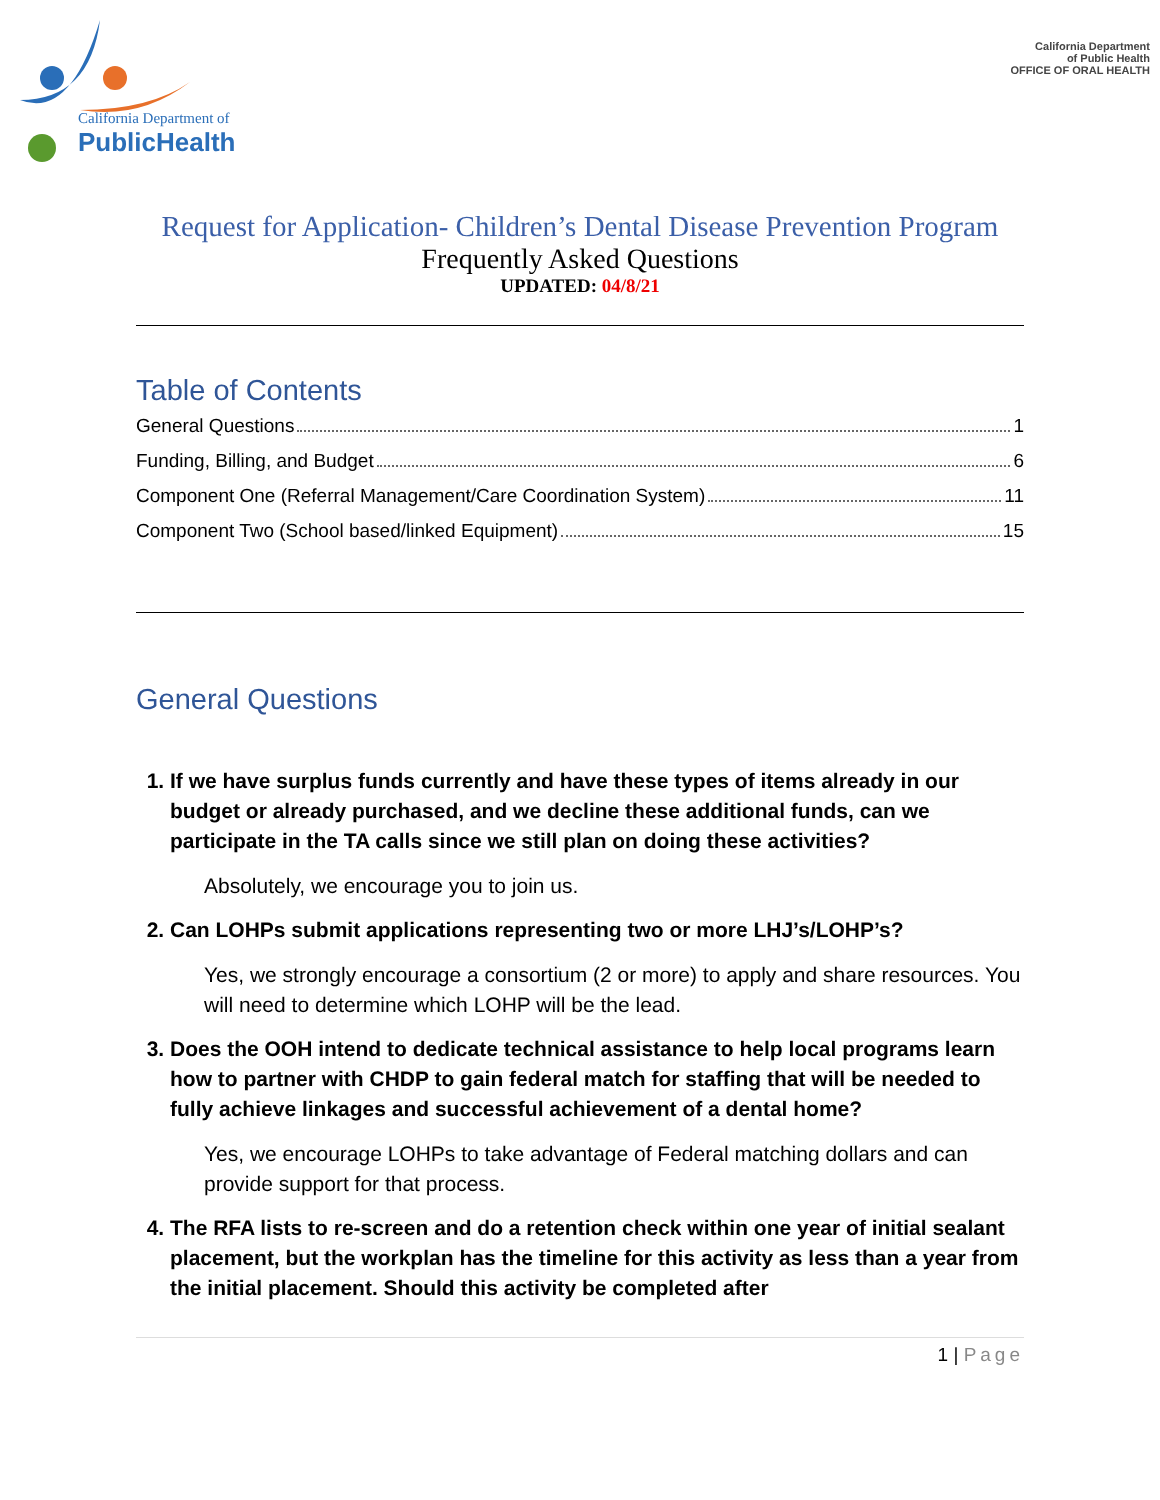California Department of
PublicHealth
California Department
of Public Health
OFFICE OF ORAL HEALTH
Request for Application- Children’s Dental Disease Prevention Program
Frequently Asked Questions
UPDATED: 04/8/21
Table of Contents
General Questions 1
Funding, Billing, and Budget 6
Component One (Referral Management/Care Coordination System) 11
Component Two (School based/linked Equipment) 15
General Questions
1. If we have surplus funds currently and have these types of items already in our budget or already purchased, and we decline these additional funds, can we participate in the TA calls since we still plan on doing these activities?
Absolutely, we encourage you to join us.
2. Can LOHPs submit applications representing two or more LHJ’s/LOHP’s?
Yes, we strongly encourage a consortium (2 or more) to apply and share resources. You will need to determine which LOHP will be the lead.
3. Does the OOH intend to dedicate technical assistance to help local programs learn how to partner with CHDP to gain federal match for staffing that will be needed to fully achieve linkages and successful achievement of a dental home?
Yes, we encourage LOHPs to take advantage of Federal matching dollars and can provide support for that process.
4. The RFA lists to re-screen and do a retention check within one year of initial sealant placement, but the workplan has the timeline for this activity as less than a year from the initial placement. Should this activity be completed after
1 | Page